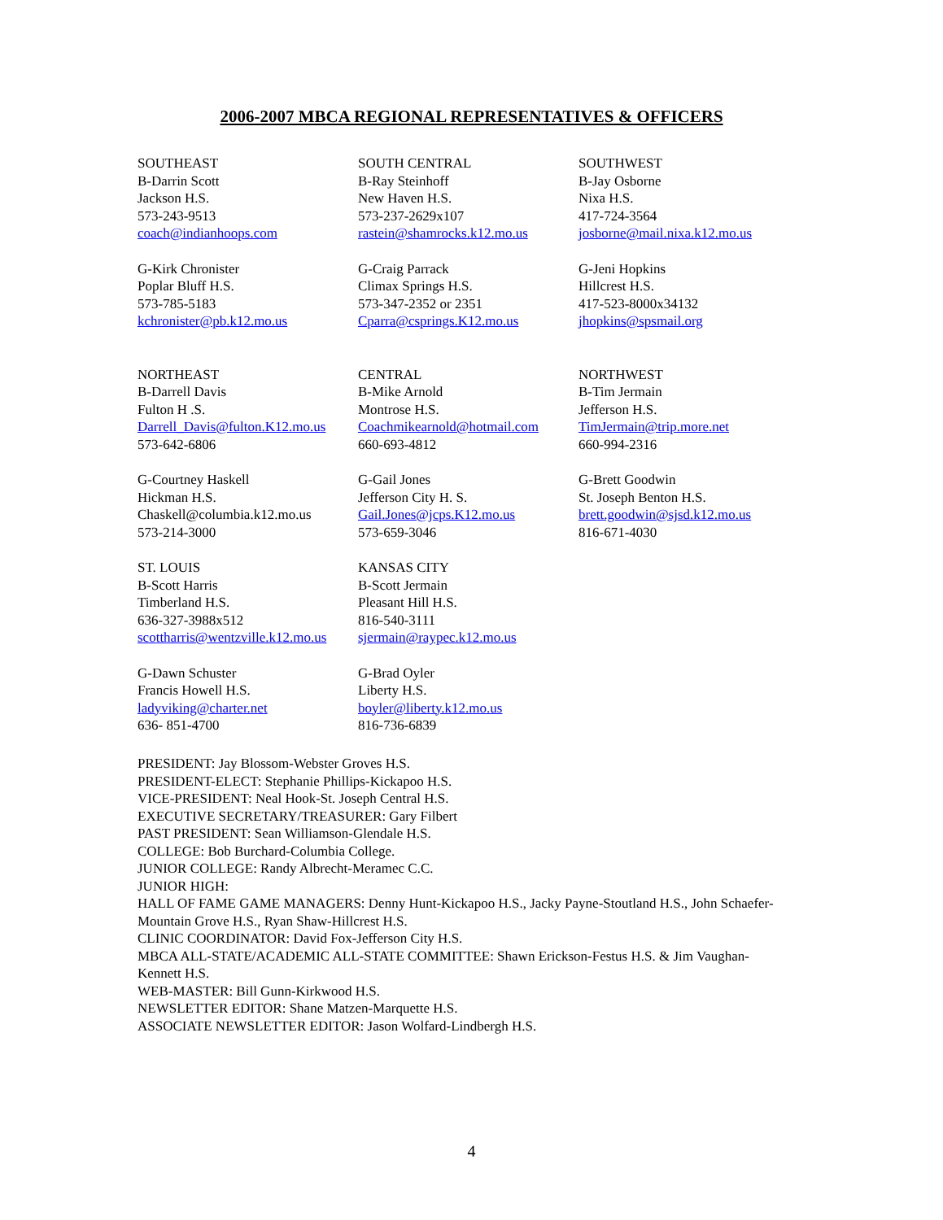2006-2007 MBCA REGIONAL REPRESENTATIVES & OFFICERS
SOUTHEAST
B-Darrin Scott
Jackson H.S.
573-243-9513
coach@indianhoops.com
SOUTH CENTRAL
B-Ray Steinhoff
New Haven H.S.
573-237-2629x107
rastein@shamrocks.k12.mo.us
SOUTHWEST
B-Jay Osborne
Nixa H.S.
417-724-3564
josborne@mail.nixa.k12.mo.us
G-Kirk Chronister
Poplar Bluff H.S.
573-785-5183
kchronister@pb.k12.mo.us
G-Craig Parrack
Climax Springs H.S.
573-347-2352 or 2351
Cparra@csprings.K12.mo.us
G-Jeni Hopkins
Hillcrest H.S.
417-523-8000x34132
jhopkins@spsmail.org
NORTHEAST
B-Darrell Davis
Fulton H .S.
Darrell_Davis@fulton.K12.mo.us
573-642-6806
CENTRAL
B-Mike Arnold
Montrose H.S.
Coachmikearnold@hotmail.com
660-693-4812
NORTHWEST
B-Tim Jermain
Jefferson H.S.
TimJermain@trip.more.net
660-994-2316
G-Courtney Haskell
Hickman H.S.
Chaskell@columbia.k12.mo.us
573-214-3000
G-Gail Jones
Jefferson City H. S.
Gail.Jones@jcps.K12.mo.us
573-659-3046
G-Brett Goodwin
St. Joseph Benton H.S.
brett.goodwin@sjsd.k12.mo.us
816-671-4030
ST. LOUIS
B-Scott Harris
Timberland H.S.
636-327-3988x512
scottharris@wentzville.k12.mo.us
KANSAS CITY
B-Scott Jermain
Pleasant Hill H.S.
816-540-3111
sjermain@raypec.k12.mo.us
G-Dawn Schuster
Francis Howell H.S.
ladyviking@charter.net
636- 851-4700
G-Brad Oyler
Liberty H.S.
boyler@liberty.k12.mo.us
816-736-6839
PRESIDENT: Jay Blossom-Webster Groves H.S.
PRESIDENT-ELECT: Stephanie Phillips-Kickapoo H.S.
VICE-PRESIDENT: Neal Hook-St. Joseph Central H.S.
EXECUTIVE SECRETARY/TREASURER: Gary Filbert
PAST PRESIDENT: Sean Williamson-Glendale H.S.
COLLEGE: Bob Burchard-Columbia College.
JUNIOR COLLEGE: Randy Albrecht-Meramec C.C.
JUNIOR HIGH:
HALL OF FAME GAME MANAGERS: Denny Hunt-Kickapoo H.S., Jacky Payne-Stoutland H.S., John Schaefer-Mountain Grove H.S., Ryan Shaw-Hillcrest H.S.
CLINIC COORDINATOR: David Fox-Jefferson City H.S.
MBCA ALL-STATE/ACADEMIC ALL-STATE COMMITTEE: Shawn Erickson-Festus H.S. & Jim Vaughan-Kennett H.S.
WEB-MASTER: Bill Gunn-Kirkwood H.S.
NEWSLETTER EDITOR: Shane Matzen-Marquette H.S.
ASSOCIATE NEWSLETTER EDITOR: Jason Wolfard-Lindbergh H.S.
4